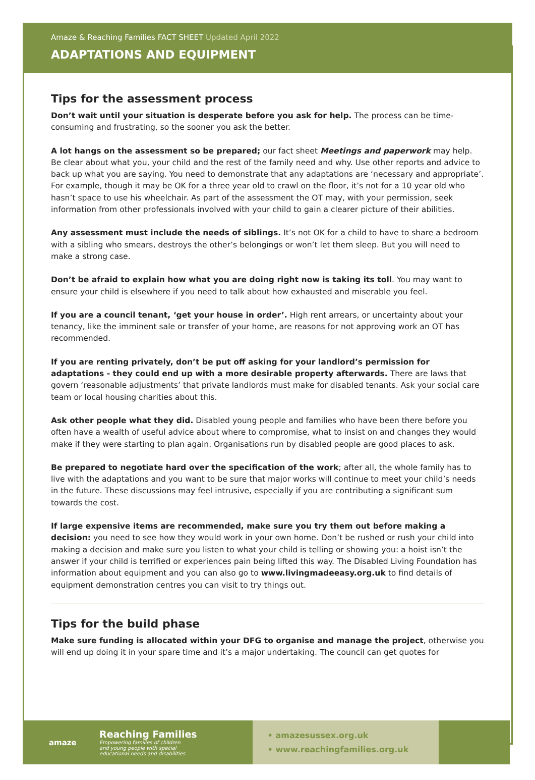Amaze & Reaching Families FACT SHEET Updated April 2022
ADAPTATIONS AND EQUIPMENT
Tips for the assessment process
Don’t wait until your situation is desperate before you ask for help. The process can be time-consuming and frustrating, so the sooner you ask the better.
A lot hangs on the assessment so be prepared; our fact sheet Meetings and paperwork may help. Be clear about what you, your child and the rest of the family need and why. Use other reports and advice to back up what you are saying. You need to demonstrate that any adaptations are ‘necessary and appropriate’. For example, though it may be OK for a three year old to crawl on the floor, it’s not for a 10 year old who hasn’t space to use his wheelchair. As part of the assessment the OT may, with your permission, seek information from other professionals involved with your child to gain a clearer picture of their abilities.
Any assessment must include the needs of siblings. It’s not OK for a child to have to share a bedroom with a sibling who smears, destroys the other’s belongings or won’t let them sleep. But you will need to make a strong case.
Don’t be afraid to explain how what you are doing right now is taking its toll. You may want to ensure your child is elsewhere if you need to talk about how exhausted and miserable you feel.
If you are a council tenant, ‘get your house in order’. High rent arrears, or uncertainty about your tenancy, like the imminent sale or transfer of your home, are reasons for not approving work an OT has recommended.
If you are renting privately, don’t be put off asking for your landlord’s permission for adaptations - they could end up with a more desirable property afterwards. There are laws that govern ‘reasonable adjustments’ that private landlords must make for disabled tenants. Ask your social care team or local housing charities about this.
Ask other people what they did. Disabled young people and families who have been there before you often have a wealth of useful advice about where to compromise, what to insist on and changes they would make if they were starting to plan again. Organisations run by disabled people are good places to ask.
Be prepared to negotiate hard over the specification of the work; after all, the whole family has to live with the adaptations and you want to be sure that major works will continue to meet your child’s needs in the future. These discussions may feel intrusive, especially if you are contributing a significant sum towards the cost.
If large expensive items are recommended, make sure you try them out before making a decision: you need to see how they would work in your own home. Don’t be rushed or rush your child into making a decision and make sure you listen to what your child is telling or showing you: a hoist isn’t the answer if your child is terrified or experiences pain being lifted this way. The Disabled Living Foundation has information about equipment and you can also go to www.livingmadeeasy.org.uk to find details of equipment demonstration centres you can visit to try things out.
Tips for the build phase
Make sure funding is allocated within your DFG to organise and manage the project, otherwise you will end up doing it in your spare time and it’s a major undertaking. The council can get quotes for
amaze
Reaching Families
Empowering families of children
and young people with special
educational needs and disabilities
• amazesussex.org.uk
• www.reachingfamilies.org.uk